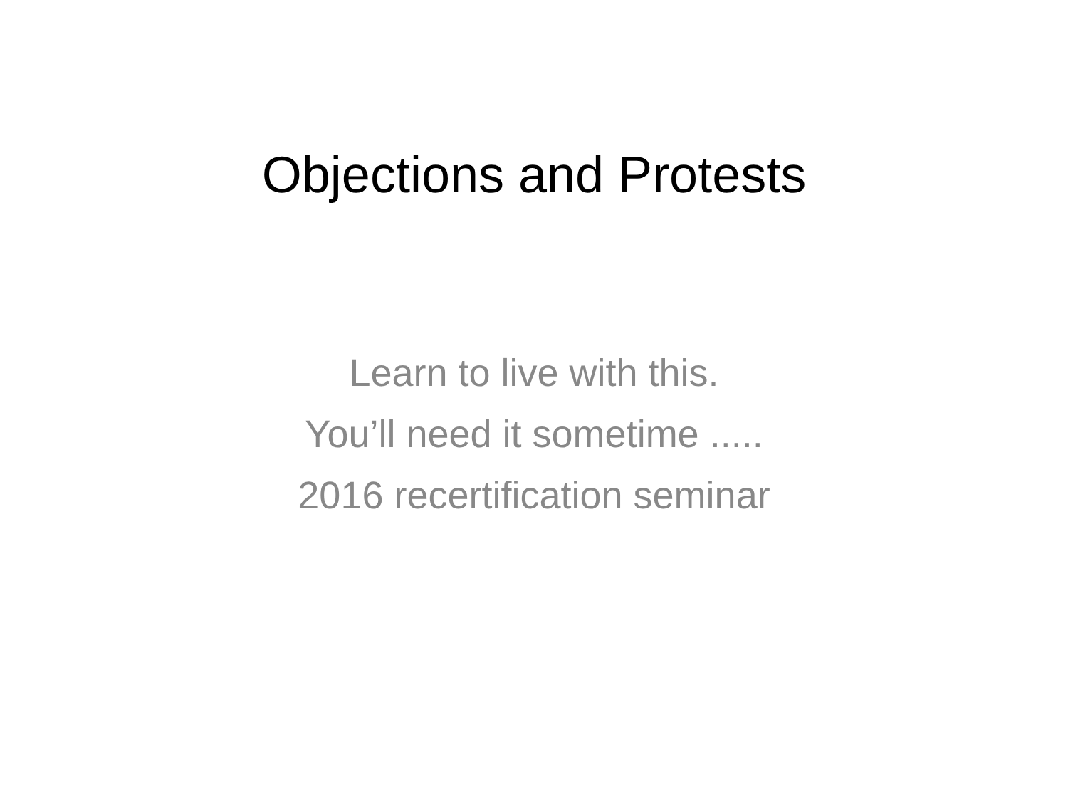Objections and Protests
Learn to live with this.
You’ll need it sometime .....
2016 recertification seminar